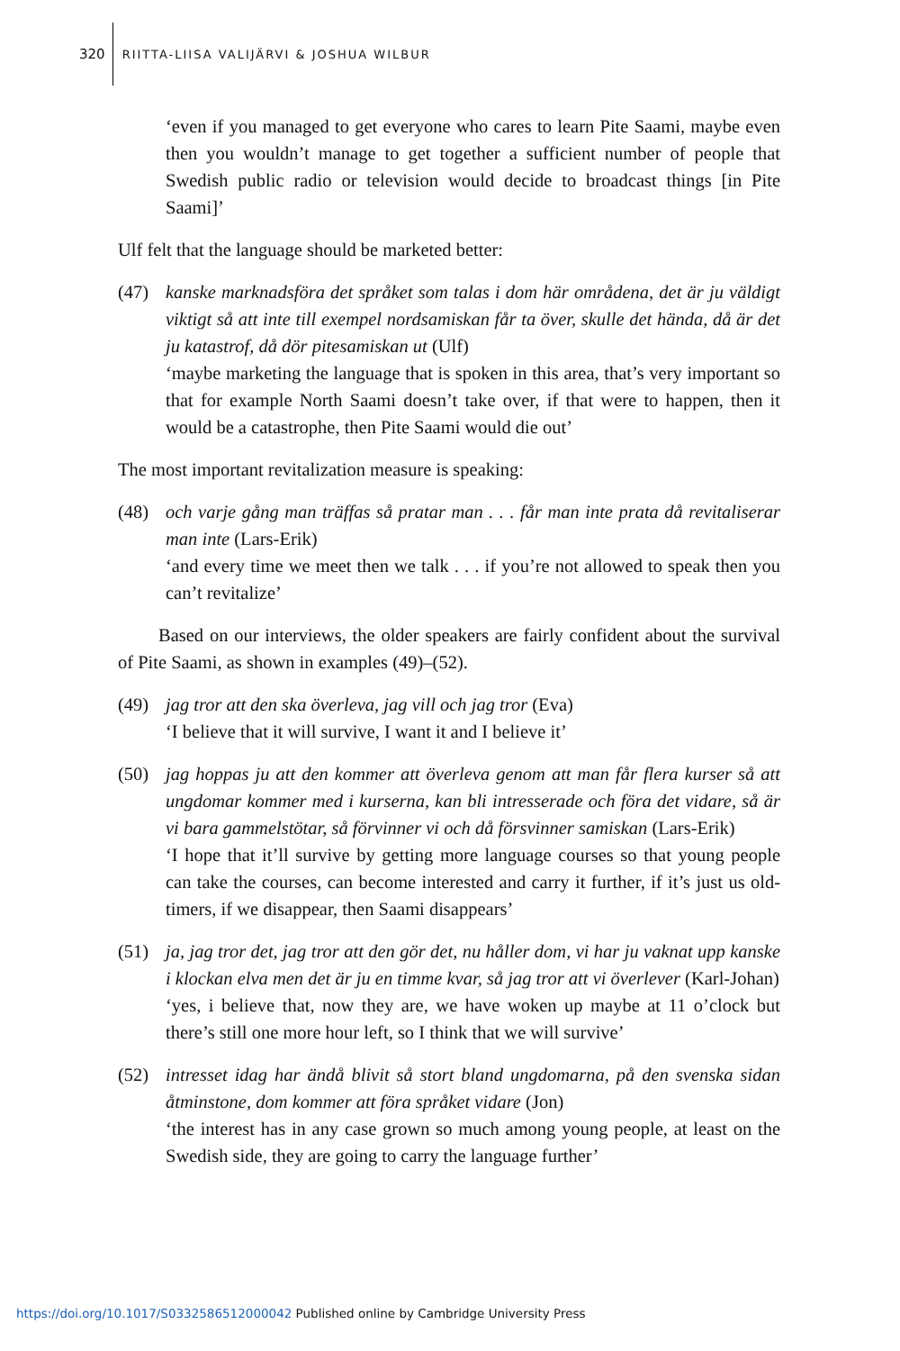320 RIITTA-LIISA VALIJÄRVI & JOSHUA WILBUR
‘even if you managed to get everyone who cares to learn Pite Saami, maybe even then you wouldn’t manage to get together a sufficient number of people that Swedish public radio or television would decide to broadcast things [in Pite Saami]’
Ulf felt that the language should be marketed better:
(47) kanske marknadsföra det språket som talas i dom här områdena, det är ju väldigt viktigt så att inte till exempel nordsamiskan får ta över, skulle det hända, då är det ju katastrof, då dör pitesamiskan ut (Ulf)
‘maybe marketing the language that is spoken in this area, that’s very important so that for example North Saami doesn’t take over, if that were to happen, then it would be a catastrophe, then Pite Saami would die out’
The most important revitalization measure is speaking:
(48) och varje gång man träffas så pratar man . . . får man inte prata då revitaliserar man inte (Lars-Erik)
‘and every time we meet then we talk . . . if you’re not allowed to speak then you can’t revitalize’
Based on our interviews, the older speakers are fairly confident about the survival of Pite Saami, as shown in examples (49)–(52).
(49) jag tror att den ska överleva, jag vill och jag tror (Eva)
‘I believe that it will survive, I want it and I believe it’
(50) jag hoppas ju att den kommer att överleva genom att man får flera kurser så att ungdomar kommer med i kurserna, kan bli intresserade och föra det vidare, så är vi bara gammelstötar, så förvinner vi och då försvinner samiskan (Lars-Erik)
‘I hope that it’ll survive by getting more language courses so that young people can take the courses, can become interested and carry it further, if it’s just us old-timers, if we disappear, then Saami disappears’
(51) ja, jag tror det, jag tror att den gör det, nu håller dom, vi har ju vaknat upp kanske i klockan elva men det är ju en timme kvar, så jag tror att vi överlever (Karl-Johan)
‘yes, i believe that, now they are, we have woken up maybe at 11 o’clock but there’s still one more hour left, so I think that we will survive’
(52) intresset idag har ändå blivit så stort bland ungdomarna, på den svenska sidan åtminstone, dom kommer att föra språket vidare (Jon)
‘the interest has in any case grown so much among young people, at least on the Swedish side, they are going to carry the language further’
https://doi.org/10.1017/S0332586512000042 Published online by Cambridge University Press